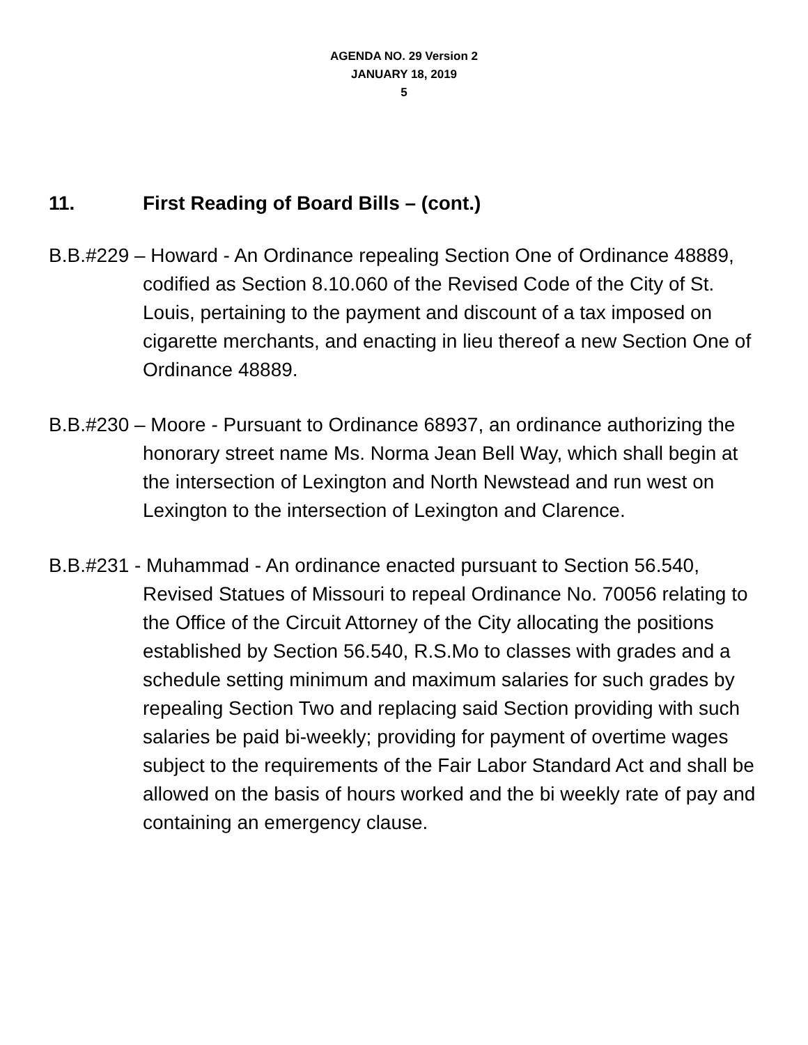AGENDA NO. 29 Version 2
JANUARY 18, 2019
5
11. First Reading of Board Bills – (cont.)
B.B.#229 – Howard - An Ordinance repealing Section One of Ordinance 48889, codified as Section 8.10.060 of the Revised Code of the City of St. Louis, pertaining to the payment and discount of a tax imposed on cigarette merchants, and enacting in lieu thereof a new Section One of Ordinance 48889.
B.B.#230 – Moore - Pursuant to Ordinance 68937, an ordinance authorizing the honorary street name Ms. Norma Jean Bell Way, which shall begin at the intersection of Lexington and North Newstead and run west on Lexington to the intersection of Lexington and Clarence.
B.B.#231 - Muhammad - An ordinance enacted pursuant to Section 56.540, Revised Statues of Missouri to repeal Ordinance No. 70056 relating to the Office of the Circuit Attorney of the City allocating the positions established by Section 56.540, R.S.Mo to classes with grades and a schedule setting minimum and maximum salaries for such grades by repealing Section Two and replacing said Section providing with such salaries be paid bi-weekly; providing for payment of overtime wages subject to the requirements of the Fair Labor Standard Act and shall be allowed on the basis of hours worked and the bi weekly rate of pay and containing an emergency clause.